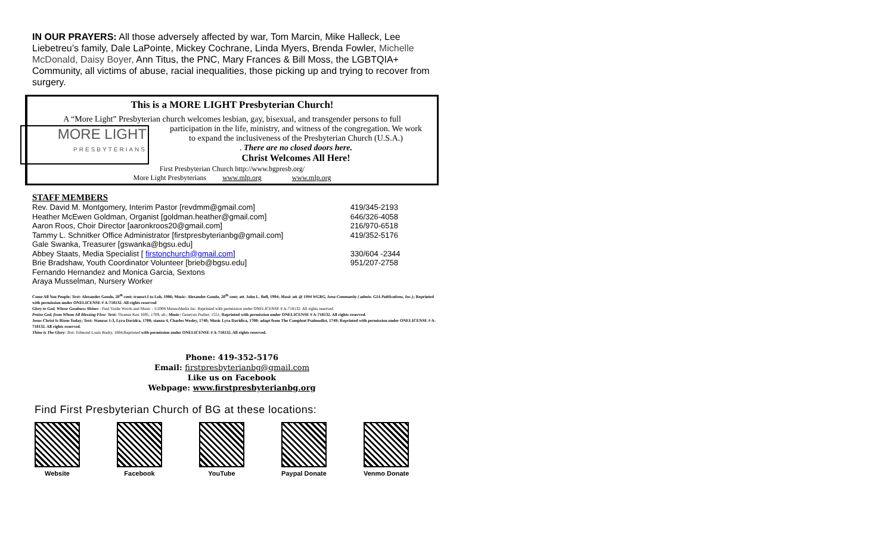IN OUR PRAYERS: All those adversely affected by war, Tom Marcin, Mike Halleck, Lee Liebetreu’s family, Dale LaPointe, Mickey Cochrane, Linda Myers, Brenda Fowler, Michelle McDonald, Daisy Boyer, Ann Titus, the PNC, Mary Frances & Bill Moss, the LGBTQIA+ Community, all victims of abuse, racial inequalities, those picking up and trying to recover from surgery.
This is a MORE LIGHT Presbyterian Church!
A “More Light” Presbyterian church welcomes lesbian, gay, bisexual, and transgender persons to full
MORE LIGHT
PRESBYTERIANS
participation in the life, ministry, and witness of the congregation. We work
to expand the inclusiveness of the Presbyterian Church (U.S.A.)
. There are no closed doors here.
Christ Welcomes All Here!
First Presbyterian Church http://www.bgpresb.org/
More Light Presbyterians www.mlp.org www.mlp.org
STAFF MEMBERS
| Rev. David M. Montgomery, Interim Pastor [revdmm@gmail.com] | 419/345-2193 |
| Heather McEwen Goldman, Organist [goldman.heather@gmail.com] | 646/326-4058 |
| Aaron Roos, Choir Director [aaronkroos20@gmail.com] | 216/970-6518 |
| Tammy L. Schnitker Office Administrator [firstpresbyterianbg@gmail.com] | 419/352-5176 |
| Gale Swanka, Treasurer [gswanka@bgsu.edu] | |
| Abbey Staats, Media Specialist [ firstonchurch@gmail.com ] | 330/604 -2344 |
| Brie Bradshaw, Youth Coordinator Volunteer [brieb@bgsu.edu] | 951/207-2758 |
| Fernando Hernandez and Monica Garcia, Sextons | |
| Araya Musselman, Nursery Worker | |
Come All You People; Text: Alexander Gondo, 20<sup>th</sup> cent; transct.I to Loh, 1986; Music: Alexander Gondo, 20<sup>th</sup> cent; att. John L. Bell, 1994; Music att. @ 1994 WGRG, Iona Community ( admin. GIA Publications, Inc.); Reprinted with permission under ONELICENSE # A-718132. All rights reserved
Glory to God, Whose Goodness Shines - Paul Vasile Words and Music - ©2008 MennoMedia Inc. Reprinted with permission under ONELICENSE # A-718132. All rights reserved.
Praise God, from Whom All Blessing Flow: Text: Thomas Ken 1695, 1709, alt.; Music: Genevan Psalter, 1551; Reprinted with permission under ONELICENSE # A-718132. All rights reserved.
Jesus Christ Is Risen Today; Text: Stanzas 1-3, Lyra Davidca, 1708; stanza 4, Charles Wesley, 1740; Music Lyra Davidica, 1708: adapt from The Compleat Psalmodist, 1749; Reprinted with permission under ONELICENSE # A-718132. All rights reserved.
Thine is The Glory: Text: Edmond Louis Budry, 1884;Reprinted with permission under ONELICENSE # A-718132. All rights reserved.
Phone: 419-352-5176
Email: firstpresbyterianbg@gmail.com
Like us on Facebook
Webpage: www.firstpresbyterianbg.org
Find First Presbyterian Church of BG at these locations:
Website Facebook YouTube Paypal Donate Venmo Donate